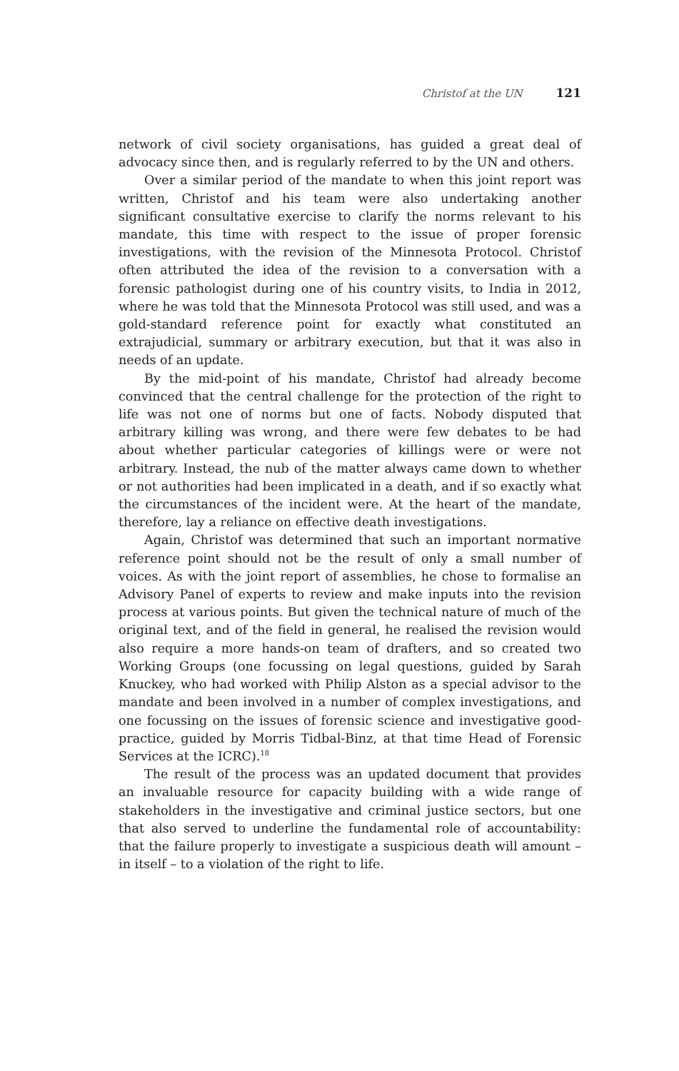Christof at the UN 121
network of civil society organisations, has guided a great deal of advocacy since then, and is regularly referred to by the UN and others.
Over a similar period of the mandate to when this joint report was written, Christof and his team were also undertaking another significant consultative exercise to clarify the norms relevant to his mandate, this time with respect to the issue of proper forensic investigations, with the revision of the Minnesota Protocol. Christof often attributed the idea of the revision to a conversation with a forensic pathologist during one of his country visits, to India in 2012, where he was told that the Minnesota Protocol was still used, and was a gold-standard reference point for exactly what constituted an extrajudicial, summary or arbitrary execution, but that it was also in needs of an update.
By the mid-point of his mandate, Christof had already become convinced that the central challenge for the protection of the right to life was not one of norms but one of facts. Nobody disputed that arbitrary killing was wrong, and there were few debates to be had about whether particular categories of killings were or were not arbitrary. Instead, the nub of the matter always came down to whether or not authorities had been implicated in a death, and if so exactly what the circumstances of the incident were. At the heart of the mandate, therefore, lay a reliance on effective death investigations.
Again, Christof was determined that such an important normative reference point should not be the result of only a small number of voices. As with the joint report of assemblies, he chose to formalise an Advisory Panel of experts to review and make inputs into the revision process at various points. But given the technical nature of much of the original text, and of the field in general, he realised the revision would also require a more hands-on team of drafters, and so created two Working Groups (one focussing on legal questions, guided by Sarah Knuckey, who had worked with Philip Alston as a special advisor to the mandate and been involved in a number of complex investigations, and one focussing on the issues of forensic science and investigative good-practice, guided by Morris Tidbal-Binz, at that time Head of Forensic Services at the ICRC).<sup>18</sup>
The result of the process was an updated document that provides an invaluable resource for capacity building with a wide range of stakeholders in the investigative and criminal justice sectors, but one that also served to underline the fundamental role of accountability: that the failure properly to investigate a suspicious death will amount – in itself – to a violation of the right to life.